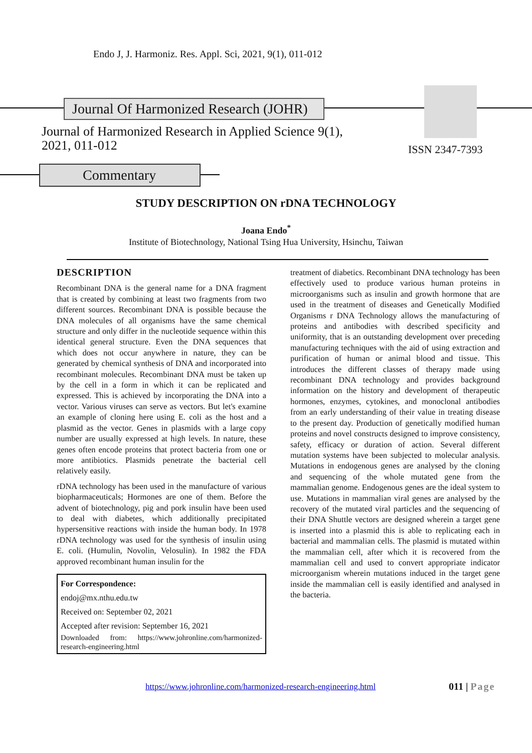Endo J, J. Harmoniz. Res. Appl. Sci, 2021, 9(1), 011-012
Journal Of Harmonized Research (JOHR)
Journal of Harmonized Research in Applied Science 9(1),
2021, 011-012
ISSN 2347-7393
Commentary
STUDY DESCRIPTION ON rDNA TECHNOLOGY
Joana Endo<sup>*</sup>
Institute of Biotechnology, National Tsing Hua University, Hsinchu, Taiwan
DESCRIPTION
Recombinant DNA is the general name for a DNA fragment that is created by combining at least two fragments from two different sources. Recombinant DNA is possible because the DNA molecules of all organisms have the same chemical structure and only differ in the nucleotide sequence within this identical general structure. Even the DNA sequences that which does not occur anywhere in nature, they can be generated by chemical synthesis of DNA and incorporated into recombinant molecules. Recombinant DNA must be taken up by the cell in a form in which it can be replicated and expressed. This is achieved by incorporating the DNA into a vector. Various viruses can serve as vectors. But let's examine an example of cloning here using E. coli as the host and a plasmid as the vector. Genes in plasmids with a large copy number are usually expressed at high levels. In nature, these genes often encode proteins that protect bacteria from one or more antibiotics. Plasmids penetrate the bacterial cell relatively easily.
rDNA technology has been used in the manufacture of various biopharmaceuticals; Hormones are one of them. Before the advent of biotechnology, pig and pork insulin have been used to deal with diabetes, which additionally precipitated hypersensitive reactions with inside the human body. In 1978 rDNA technology was used for the synthesis of insulin using E. coli. (Humulin, Novolin, Velosulin). In 1982 the FDA approved recombinant human insulin for the
For Correspondence:
endoj@mx.nthu.edu.tw
Received on: September 02, 2021
Accepted after revision: September 16, 2021
Downloaded from: https://www.johronline.com/harmonized-research-engineering.html
treatment of diabetics. Recombinant DNA technology has been effectively used to produce various human proteins in microorganisms such as insulin and growth hormone that are used in the treatment of diseases and Genetically Modified Organisms r DNA Technology allows the manufacturing of proteins and antibodies with described specificity and uniformity, that is an outstanding development over preceding manufacturing techniques with the aid of using extraction and purification of human or animal blood and tissue. This introduces the different classes of therapy made using recombinant DNA technology and provides background information on the history and development of therapeutic hormones, enzymes, cytokines, and monoclonal antibodies from an early understanding of their value in treating disease to the present day. Production of genetically modified human proteins and novel constructs designed to improve consistency, safety, efficacy or duration of action. Several different mutation systems have been subjected to molecular analysis. Mutations in endogenous genes are analysed by the cloning and sequencing of the whole mutated gene from the mammalian genome. Endogenous genes are the ideal system to use. Mutations in mammalian viral genes are analysed by the recovery of the mutated viral particles and the sequencing of their DNA Shuttle vectors are designed wherein a target gene is inserted into a plasmid this is able to replicating each in bacterial and mammalian cells. The plasmid is mutated within the mammalian cell, after which it is recovered from the mammalian cell and used to convert appropriate indicator microorganism wherein mutations induced in the target gene inside the mammalian cell is easily identified and analysed in the bacteria.
https://www.johronline.com/harmonized-research-engineering.html
011 | Page